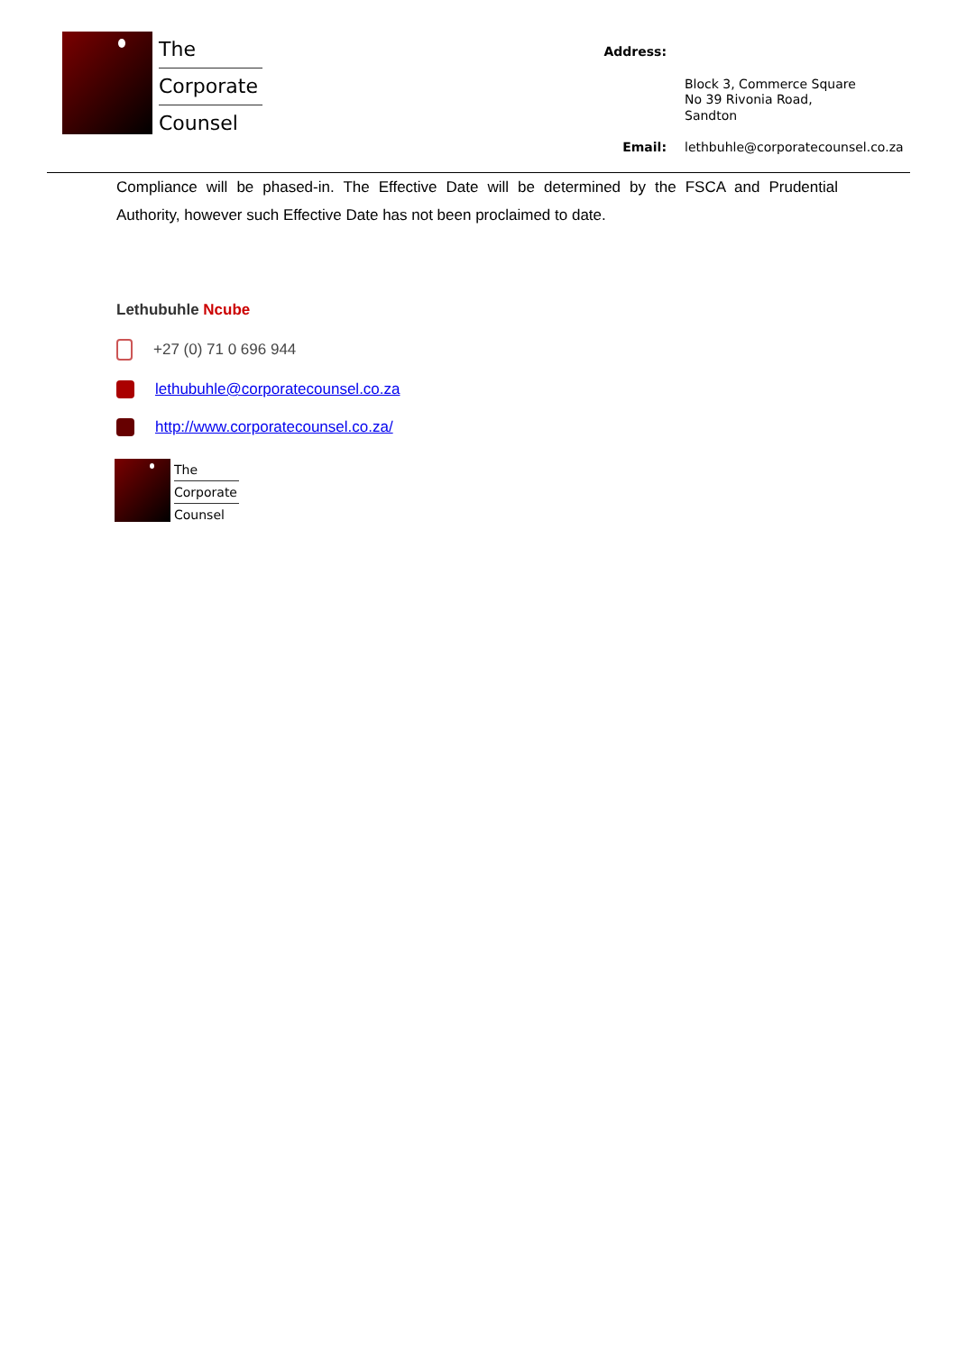The
Corporate
Counsel
Address: Block 3, Commerce Square
No 39 Rivonia Road,
Sandton Email: lethbuhle@corporatecounsel.co.za
Compliance will be phased-in. The Effective Date will be determined by the FSCA and Prudential Authority, however such Effective Date has not been proclaimed to date.
Lethubuhle Ncube
+27 (0) 71 0 696 944
lethubuhle@corporatecounsel.co.za
http://www.corporatecounsel.co.za/
The
Corporate
Counsel